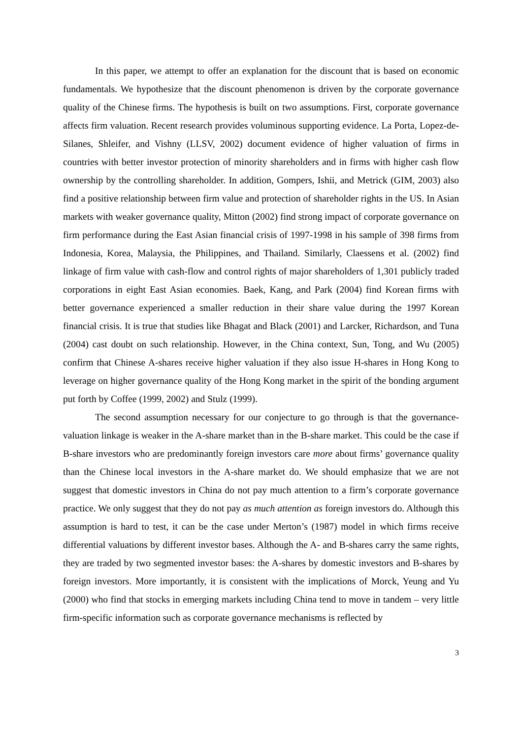In this paper, we attempt to offer an explanation for the discount that is based on economic fundamentals. We hypothesize that the discount phenomenon is driven by the corporate governance quality of the Chinese firms. The hypothesis is built on two assumptions. First, corporate governance affects firm valuation. Recent research provides voluminous supporting evidence. La Porta, Lopez-de-Silanes, Shleifer, and Vishny (LLSV, 2002) document evidence of higher valuation of firms in countries with better investor protection of minority shareholders and in firms with higher cash flow ownership by the controlling shareholder. In addition, Gompers, Ishii, and Metrick (GIM, 2003) also find a positive relationship between firm value and protection of shareholder rights in the US. In Asian markets with weaker governance quality, Mitton (2002) find strong impact of corporate governance on firm performance during the East Asian financial crisis of 1997-1998 in his sample of 398 firms from Indonesia, Korea, Malaysia, the Philippines, and Thailand. Similarly, Claessens et al. (2002) find linkage of firm value with cash-flow and control rights of major shareholders of 1,301 publicly traded corporations in eight East Asian economies. Baek, Kang, and Park (2004) find Korean firms with better governance experienced a smaller reduction in their share value during the 1997 Korean financial crisis. It is true that studies like Bhagat and Black (2001) and Larcker, Richardson, and Tuna (2004) cast doubt on such relationship. However, in the China context, Sun, Tong, and Wu (2005) confirm that Chinese A-shares receive higher valuation if they also issue H-shares in Hong Kong to leverage on higher governance quality of the Hong Kong market in the spirit of the bonding argument put forth by Coffee (1999, 2002) and Stulz (1999).
The second assumption necessary for our conjecture to go through is that the governance-valuation linkage is weaker in the A-share market than in the B-share market. This could be the case if B-share investors who are predominantly foreign investors care more about firms’ governance quality than the Chinese local investors in the A-share market do. We should emphasize that we are not suggest that domestic investors in China do not pay much attention to a firm’s corporate governance practice. We only suggest that they do not pay as much attention as foreign investors do. Although this assumption is hard to test, it can be the case under Merton’s (1987) model in which firms receive differential valuations by different investor bases. Although the A- and B-shares carry the same rights, they are traded by two segmented investor bases: the A-shares by domestic investors and B-shares by foreign investors. More importantly, it is consistent with the implications of Morck, Yeung and Yu (2000) who find that stocks in emerging markets including China tend to move in tandem – very little firm-specific information such as corporate governance mechanisms is reflected by
3